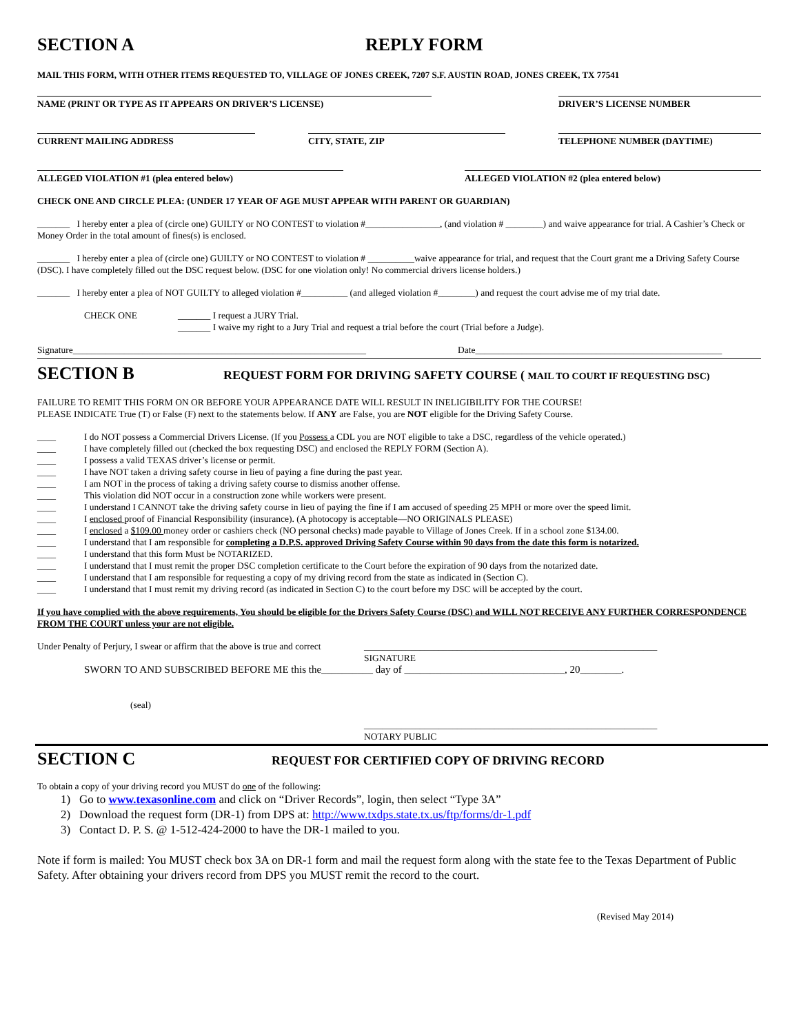SECTION A REPLY FORM
MAIL THIS FORM, WITH OTHER ITEMS REQUESTED TO, VILLAGE OF JONES CREEK, 7207 S.F. AUSTIN ROAD, JONES CREEK, TX 77541
NAME (PRINT OR TYPE AS IT APPEARS ON DRIVER’S LICENSE) DRIVER’S LICENSE NUMBER
CURRENT MAILING ADDRESS CITY, STATE, ZIP TELEPHONE NUMBER (DAYTIME)
ALLEGED VIOLATION #1 (plea entered below) ALLEGED VIOLATION #2 (plea entered below)
CHECK ONE AND CIRCLE PLEA: (UNDER 17 YEAR OF AGE MUST APPEAR WITH PARENT OR GUARDIAN)
_______ I hereby enter a plea of (circle one) GUILTY or NO CONTEST to violation #________________, (and violation # ________) and waive appearance for trial. A Cashier’s Check or Money Order in the total amount of fines(s) is enclosed.
_______ I hereby enter a plea of (circle one) GUILTY or NO CONTEST to violation # __________waive appearance for trial, and request that the Court grant me a Driving Safety Course (DSC). I have completely filled out the DSC request below. (DSC for one violation only! No commercial drivers license holders.)
_______ I hereby enter a plea of NOT GUILTY to alleged violation #__________ (and alleged violation #________) and request the court advise me of my trial date.
CHECK ONE _______ I request a JURY Trial.
_______ I waive my right to a Jury Trial and request a trial before the court (Trial before a Judge).
Signature_______________________________________________________________ Date_____________________________________________________
SECTION B REQUEST FORM FOR DRIVING SAFETY COURSE ( MAIL TO COURT IF REQUESTING DSC)
FAILURE TO REMIT THIS FORM ON OR BEFORE YOUR APPEARANCE DATE WILL RESULT IN INELIGIBILITY FOR THE COURSE!
PLEASE INDICATE True (T) or False (F) next to the statements below. If ANY are False, you are NOT eligible for the Driving Safety Course.
____ I do NOT possess a Commercial Drivers License. (If you Possess a CDL you are NOT eligible to take a DSC, regardless of the vehicle operated.)
____ I have completely filled out (checked the box requesting DSC) and enclosed the REPLY FORM (Section A).
____ I possess a valid TEXAS driver’s license or permit.
____ I have NOT taken a driving safety course in lieu of paying a fine during the past year.
____ I am NOT in the process of taking a driving safety course to dismiss another offense.
____ This violation did NOT occur in a construction zone while workers were present.
____ I understand I CANNOT take the driving safety course in lieu of paying the fine if I am accused of speeding 25 MPH or more over the speed limit.
____ I enclosed proof of Financial Responsibility (insurance). (A photocopy is acceptable—NO ORIGINALS PLEASE)
____ I enclosed a $109.00 money order or cashiers check (NO personal checks) made payable to Village of Jones Creek. If in a school zone $134.00.
____ I understand that I am responsible for completing a D.P.S. approved Driving Safety Course within 90 days from the date this form is notarized.
____ I understand that this form Must be NOTARIZED.
____ I understand that I must remit the proper DSC completion certificate to the Court before the expiration of 90 days from the notarized date.
____ I understand that I am responsible for requesting a copy of my driving record from the state as indicated in (Section C).
____ I understand that I must remit my driving record (as indicated in Section C) to the court before my DSC will be accepted by the court.
If you have complied with the above requirements, You should be eligible for the Drivers Safety Course (DSC) and WILL NOT RECEIVE ANY FURTHER CORRESPONDENCE FROM THE COURT unless your are not eligible.
Under Penalty of Perjury, I swear or affirm that the above is true and correct _______________________________________________________________
SIGNATURE
SWORN TO AND SUBSCRIBED BEFORE ME this the__________ day of _______________________________, 20________.
(seal)
_______________________________________________________________
NOTARY PUBLIC
SECTION C REQUEST FOR CERTIFIED COPY OF DRIVING RECORD
To obtain a copy of your driving record you MUST do one of the following:
1) Go to www.texasonline.com and click on “Driver Records”, login, then select “Type 3A”
2) Download the request form (DR-1) from DPS at: http://www.txdps.state.tx.us/ftp/forms/dr-1.pdf
3) Contact D. P. S. @ 1-512-424-2000 to have the DR-1 mailed to you.
Note if form is mailed: You MUST check box 3A on DR-1 form and mail the request form along with the state fee to the Texas Department of Public Safety. After obtaining your drivers record from DPS you MUST remit the record to the court.
(Revised May 2014)